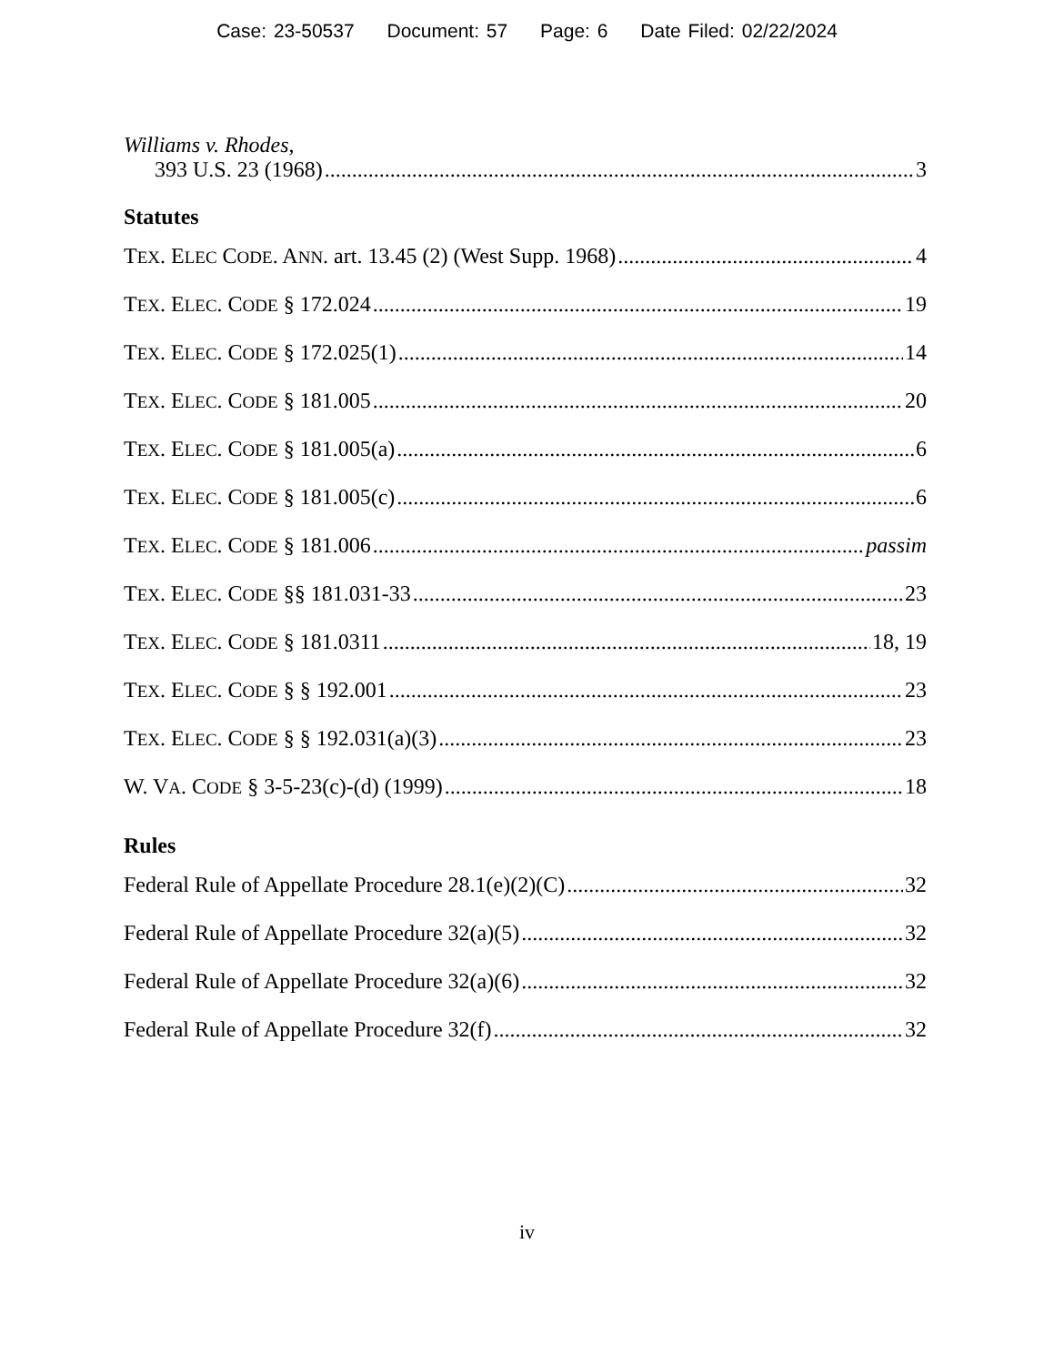Case: 23-50537 Document: 57 Page: 6 Date Filed: 02/22/2024
Williams v. Rhodes,
393 U.S. 23 (1968) 3
Statutes
TEX. ELEC CODE. ANN. art. 13.45 (2) (West Supp. 1968) 4
TEX. ELEC. CODE § 172.024 19
TEX. ELEC. CODE § 172.025(1) 14
TEX. ELEC. CODE § 181.005 20
TEX. ELEC. CODE § 181.005(a) 6
TEX. ELEC. CODE § 181.005(c) 6
TEX. ELEC. CODE § 181.006 passim
TEX. ELEC. CODE §§ 181.031-33 23
TEX. ELEC. CODE § 181.0311 18, 19
TEX. ELEC. CODE § § 192.001 23
TEX. ELEC. CODE § § 192.031(a)(3) 23
W. VA. CODE § 3-5-23(c)-(d) (1999) 18
Rules
Federal Rule of Appellate Procedure 28.1(e)(2)(C) 32
Federal Rule of Appellate Procedure 32(a)(5) 32
Federal Rule of Appellate Procedure 32(a)(6) 32
Federal Rule of Appellate Procedure 32(f) 32
iv